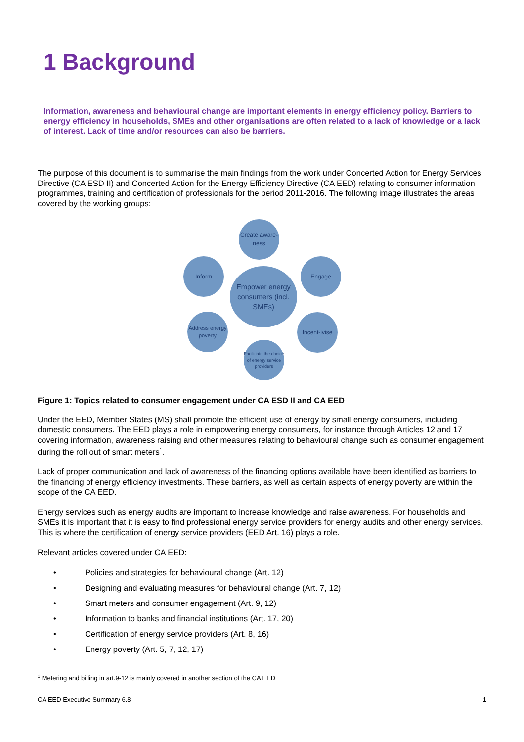1 Background
Information, awareness and behavioural change are important elements in energy efficiency policy. Barriers to energy efficiency in households, SMEs and other organisations are often related to a lack of knowledge or a lack of interest. Lack of time and/or resources can also be barriers.
The purpose of this document is to summarise the main findings from the work under Concerted Action for Energy Services Directive (CA ESD II) and Concerted Action for the Energy Efficiency Directive (CA EED) relating to consumer information programmes, training and certification of professionals for the period 2011-2016. The following image illustrates the areas covered by the working groups:
Create aware-ness
Inform Engage
Empower energy consumers (incl. SMEs)
Address energy poverty
Incent-ivise
Facilitiate the choice of energy service providers
Figure 1: Topics related to consumer engagement under CA ESD II and CA EED
Under the EED, Member States (MS) shall promote the efficient use of energy by small energy consumers, including domestic consumers. The EED plays a role in empowering energy consumers, for instance through Articles 12 and 17 covering information, awareness raising and other measures relating to behavioural change such as consumer engagement during the roll out of smart meters<sup>1</sup>.
Lack of proper communication and lack of awareness of the financing options available have been identified as barriers to the financing of energy efficiency investments. These barriers, as well as certain aspects of energy poverty are within the scope of the CA EED.
Energy services such as energy audits are important to increase knowledge and raise awareness. For households and SMEs it is important that it is easy to find professional energy service providers for energy audits and other energy services. This is where the certification of energy service providers (EED Art. 16) plays a role.
Relevant articles covered under CA EED:
• Policies and strategies for behavioural change (Art. 12)
• Designing and evaluating measures for behavioural change (Art. 7, 12)
• Smart meters and consumer engagement (Art. 9, 12)
• Information to banks and financial institutions (Art. 17, 20)
• Certification of energy service providers (Art. 8, 16)
• Energy poverty (Art. 5, 7, 12, 17)
<sup>1</sup> Metering and billing in art.9-12 is mainly covered in another section of the CA EED
CA EED Executive Summary 6.8 1